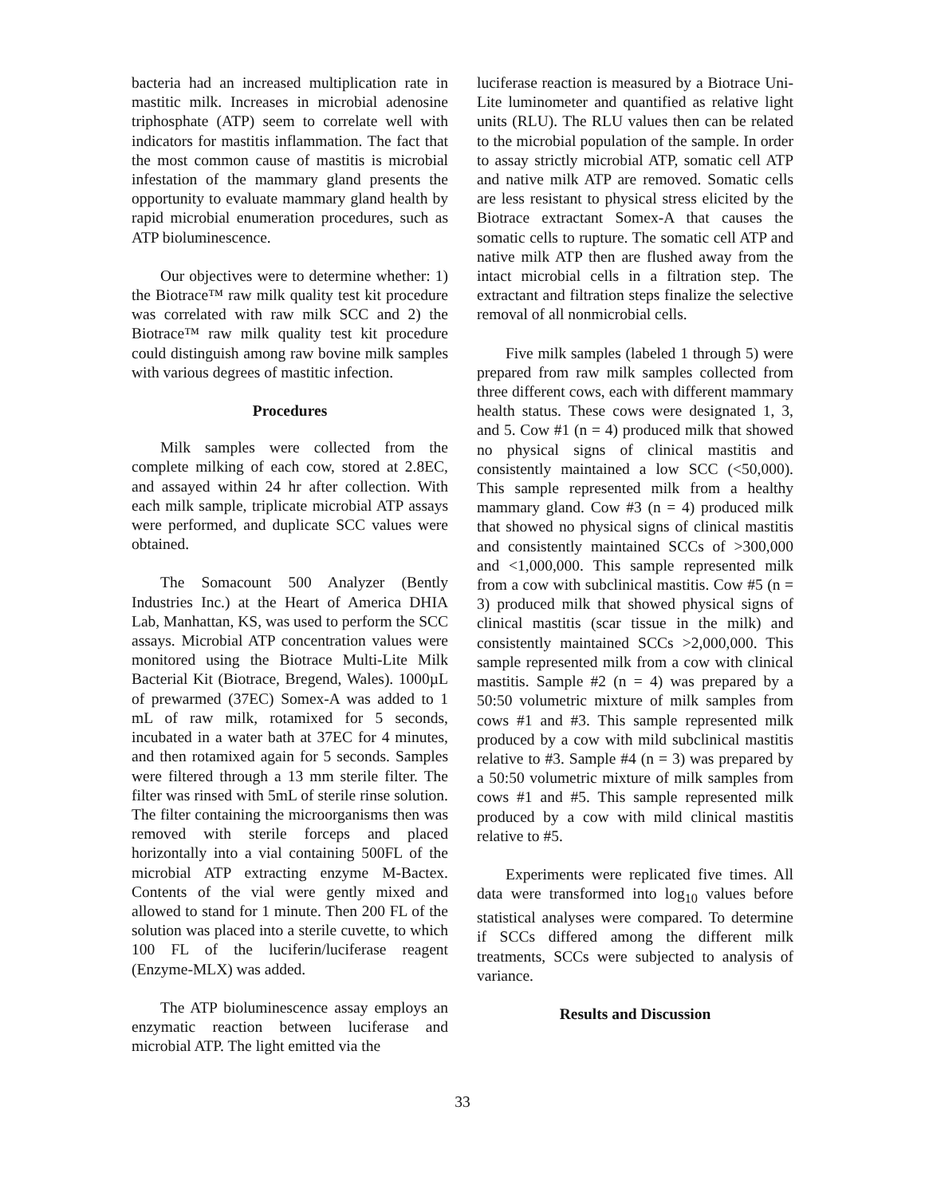bacteria had an increased multiplication rate in mastitic milk. Increases in microbial adenosine triphosphate (ATP) seem to correlate well with indicators for mastitis inflammation. The fact that the most common cause of mastitis is microbial infestation of the mammary gland presents the opportunity to evaluate mammary gland health by rapid microbial enumeration procedures, such as ATP bioluminescence.
Our objectives were to determine whether: 1) the Biotrace™ raw milk quality test kit procedure was correlated with raw milk SCC and 2) the Biotrace™ raw milk quality test kit procedure could distinguish among raw bovine milk samples with various degrees of mastitic infection.
Procedures
Milk samples were collected from the complete milking of each cow, stored at 2.8EC, and assayed within 24 hr after collection. With each milk sample, triplicate microbial ATP assays were performed, and duplicate SCC values were obtained.
The Somacount 500 Analyzer (Bently Industries Inc.) at the Heart of America DHIA Lab, Manhattan, KS, was used to perform the SCC assays. Microbial ATP concentration values were monitored using the Biotrace Multi-Lite Milk Bacterial Kit (Biotrace, Bregend, Wales). 1000µL of prewarmed (37EC) Somex-A was added to 1 mL of raw milk, rotamixed for 5 seconds, incubated in a water bath at 37EC for 4 minutes, and then rotamixed again for 5 seconds. Samples were filtered through a 13 mm sterile filter. The filter was rinsed with 5mL of sterile rinse solution. The filter containing the microorganisms then was removed with sterile forceps and placed horizontally into a vial containing 500FL of the microbial ATP extracting enzyme M-Bactex. Contents of the vial were gently mixed and allowed to stand for 1 minute. Then 200 FL of the solution was placed into a sterile cuvette, to which 100 FL of the luciferin/luciferase reagent (Enzyme-MLX) was added.
The ATP bioluminescence assay employs an enzymatic reaction between luciferase and microbial ATP. The light emitted via the
luciferase reaction is measured by a Biotrace Uni-Lite luminometer and quantified as relative light units (RLU). The RLU values then can be related to the microbial population of the sample. In order to assay strictly microbial ATP, somatic cell ATP and native milk ATP are removed. Somatic cells are less resistant to physical stress elicited by the Biotrace extractant Somex-A that causes the somatic cells to rupture. The somatic cell ATP and native milk ATP then are flushed away from the intact microbial cells in a filtration step. The extractant and filtration steps finalize the selective removal of all nonmicrobial cells.
Five milk samples (labeled 1 through 5) were prepared from raw milk samples collected from three different cows, each with different mammary health status. These cows were designated 1, 3, and 5. Cow #1 (n = 4) produced milk that showed no physical signs of clinical mastitis and consistently maintained a low SCC (<50,000). This sample represented milk from a healthy mammary gland. Cow #3 (n = 4) produced milk that showed no physical signs of clinical mastitis and consistently maintained SCCs of >300,000 and <1,000,000. This sample represented milk from a cow with subclinical mastitis. Cow #5 (n = 3) produced milk that showed physical signs of clinical mastitis (scar tissue in the milk) and consistently maintained SCCs >2,000,000. This sample represented milk from a cow with clinical mastitis. Sample #2 (n = 4) was prepared by a 50:50 volumetric mixture of milk samples from cows #1 and #3. This sample represented milk produced by a cow with mild subclinical mastitis relative to #3. Sample #4 (n = 3) was prepared by a 50:50 volumetric mixture of milk samples from cows #1 and #5. This sample represented milk produced by a cow with mild clinical mastitis relative to #5.
Experiments were replicated five times. All data were transformed into log<sub>10</sub> values before statistical analyses were compared. To determine if SCCs differed among the different milk treatments, SCCs were subjected to analysis of variance.
Results and Discussion
33